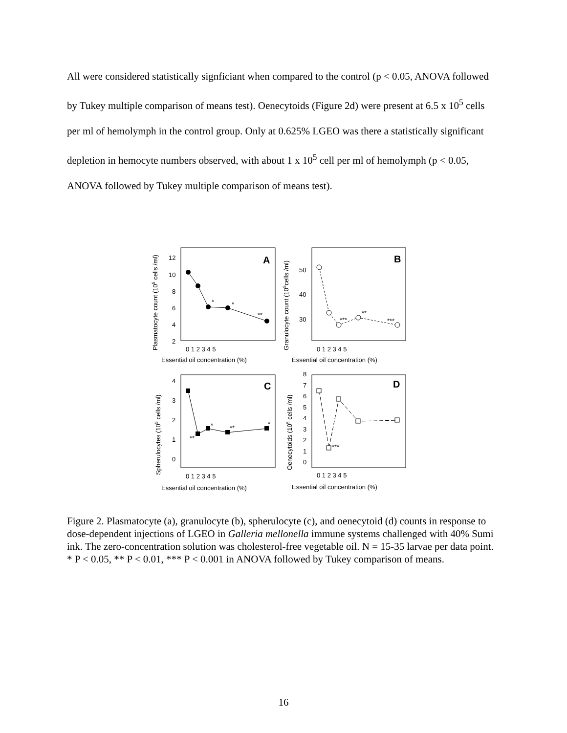All were considered statistically signficiant when compared to the control (p < 0.05, ANOVA followed by Tukey multiple comparison of means test). Oenecytoids (Figure 2d) were present at 6.5 x 10<sup>5</sup> cells per ml of hemolymph in the control group. Only at 0.625% LGEO was there a statistically significant depletion in hemocyte numbers observed, with about 1 x 10<sup>5</sup> cell per ml of hemolymph (p < 0.05, ANOVA followed by Tukey multiple comparison of means test).
A
B
C
D
*
*
**
***
**
***
**
*
**
*
***
12
10
8
6
4
2
50
40
30
4
3
2
1
0
8
7
6
5
4
3
2
1
0
0 1 2 3 4 5
0 1 2 3 4 5
0 1 2 3 4 5
0 1 2 3 4 5
Essential oil concentration (%)
Essential oil concentration (%)
Essential oil concentration (%)
Essential oil concentration (%)
Plasmatocyte count (105 cells /ml)
Granulocyte count (105cells /ml)
Spherulocytes (105 cells /ml)
Oenecytoids (105 cells /ml)
Figure 2. Plasmatocyte (a), granulocyte (b), spherulocyte (c), and oenecytoid (d) counts in response to dose-dependent injections of LGEO in Galleria mellonella immune systems challenged with 40% Sumi ink. The zero-concentration solution was cholesterol-free vegetable oil. N = 15-35 larvae per data point. * P < 0.05, ** P < 0.01, *** P < 0.001 in ANOVA followed by Tukey comparison of means.
16